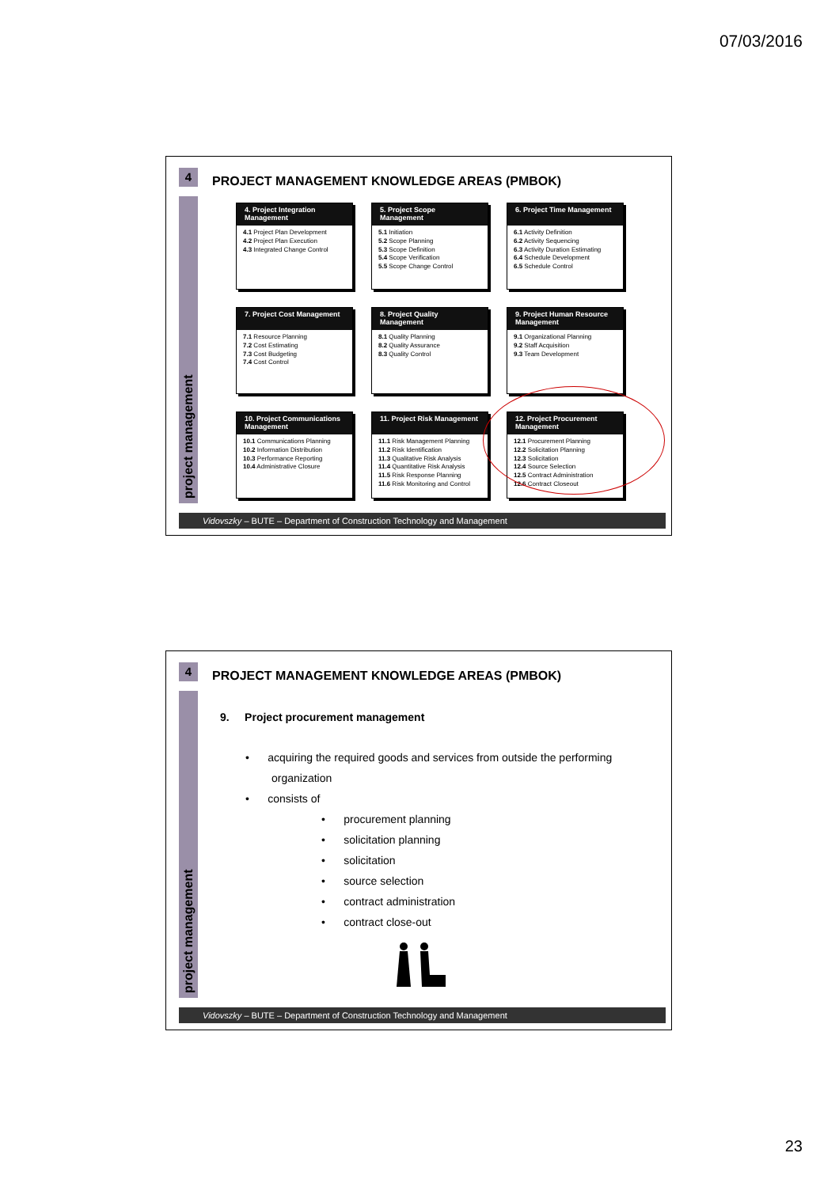07/03/2016
4
project management
PROJECT MANAGEMENT KNOWLEDGE AREAS (PMBOK)
4. Project Integration Management
4.1 Project Plan Development
4.2 Project Plan Execution
4.3 Integrated Change Control
5. Project Scope Management
5.1 Initiation
5.2 Scope Planning
5.3 Scope Definition
5.4 Scope Verification
5.5 Scope Change Control
6. Project Time Management
6.1 Activity Definition
6.2 Activity Sequencing
6.3 Activity Duration Estimating
6.4 Schedule Development
6.5 Schedule Control
7. Project Cost Management
7.1 Resource Planning
7.2 Cost Estimating
7.3 Cost Budgeting
7.4 Cost Control
8. Project Quality Management
8.1 Quality Planning
8.2 Quality Assurance
8.3 Quality Control
9. Project Human Resource Management
9.1 Organizational Planning
9.2 Staff Acquisition
9.3 Team Development
10. Project Communications Management
10.1 Communications Planning
10.2 Information Distribution
10.3 Performance Reporting
10.4 Administrative Closure
11. Project Risk Management
11.1 Risk Management Planning
11.2 Risk Identification
11.3 Qualitative Risk Analysis
11.4 Quantitative Risk Analysis
11.5 Risk Response Planning
11.6 Risk Monitoring and Control
12. Project Procurement Management
12.1 Procurement Planning
12.2 Solicitation Planning
12.3 Solicitation
12.4 Source Selection
12.5 Contract Administration
12.6 Contract Closeout
Vidovszky – BUTE – Department of Construction Technology and Management
4
project management
PROJECT MANAGEMENT KNOWLEDGE AREAS (PMBOK)
9. Project procurement management
• acquiring the required goods and services from outside the performing
organization
• consists of
• procurement planning
• solicitation planning
• solicitation
• source selection
• contract administration
• contract close-out
Vidovszky – BUTE – Department of Construction Technology and Management
23